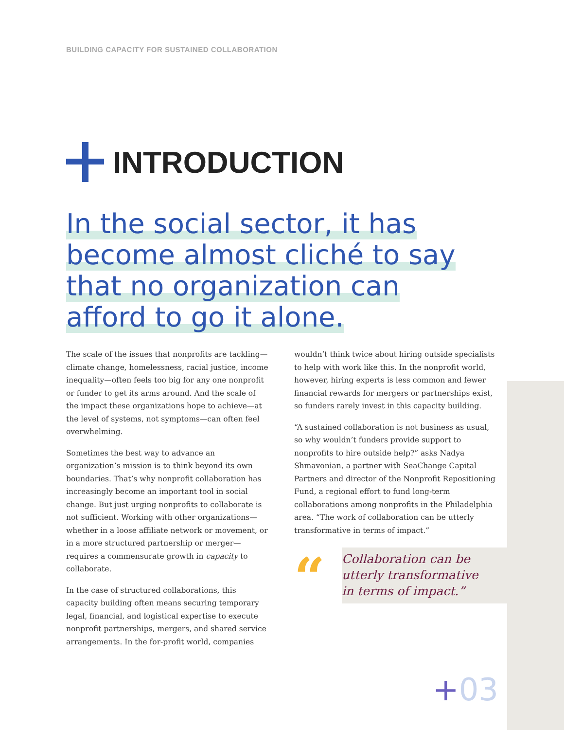BUILDING CAPACITY FOR SUSTAINED COLLABORATION
INTRODUCTION
In the social sector, it has become almost cliché to say that no organization can afford to go it alone.
The scale of the issues that nonprofits are tackling—climate change, homelessness, racial justice, income inequality—often feels too big for any one nonprofit or funder to get its arms around. And the scale of the impact these organizations hope to achieve—at the level of systems, not symptoms—can often feel overwhelming.
Sometimes the best way to advance an organization’s mission is to think beyond its own boundaries. That’s why nonprofit collaboration has increasingly become an important tool in social change. But just urging nonprofits to collaborate is not sufficient. Working with other organizations—whether in a loose affiliate network or movement, or in a more structured partnership or merger—requires a commensurate growth in capacity to collaborate.
In the case of structured collaborations, this capacity building often means securing temporary legal, financial, and logistical expertise to execute nonprofit partnerships, mergers, and shared service arrangements. In the for-profit world, companies
wouldn’t think twice about hiring outside specialists to help with work like this. In the nonprofit world, however, hiring experts is less common and fewer financial rewards for mergers or partnerships exist, so funders rarely invest in this capacity building.
“A sustained collaboration is not business as usual, so why wouldn’t funders provide support to nonprofits to hire outside help?” asks Nadya Shmavonian, a partner with SeaChange Capital Partners and director of the Nonprofit Repositioning Fund, a regional effort to fund long-term collaborations among nonprofits in the Philadelphia area. “The work of collaboration can be utterly transformative in terms of impact.”
“
Collaboration can be
utterly transformative
in terms of impact.”
+03